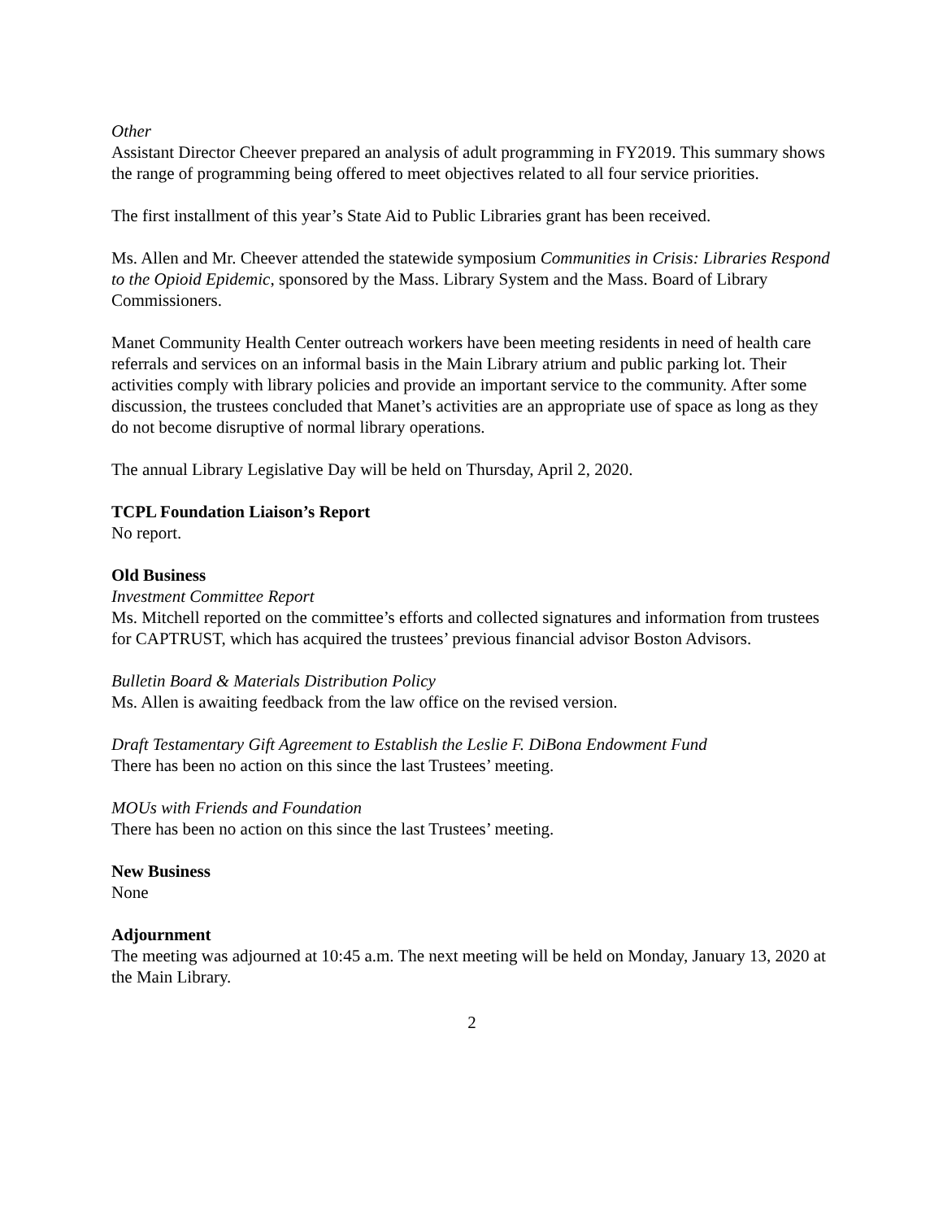Other
Assistant Director Cheever prepared an analysis of adult programming in FY2019. This summary shows the range of programming being offered to meet objectives related to all four service priorities.
The first installment of this year’s State Aid to Public Libraries grant has been received.
Ms. Allen and Mr. Cheever attended the statewide symposium Communities in Crisis: Libraries Respond to the Opioid Epidemic, sponsored by the Mass. Library System and the Mass. Board of Library Commissioners.
Manet Community Health Center outreach workers have been meeting residents in need of health care referrals and services on an informal basis in the Main Library atrium and public parking lot. Their activities comply with library policies and provide an important service to the community. After some discussion, the trustees concluded that Manet’s activities are an appropriate use of space as long as they do not become disruptive of normal library operations.
The annual Library Legislative Day will be held on Thursday, April 2, 2020.
TCPL Foundation Liaison’s Report
No report.
Old Business
Investment Committee Report
Ms. Mitchell reported on the committee’s efforts and collected signatures and information from trustees for CAPTRUST, which has acquired the trustees’ previous financial advisor Boston Advisors.
Bulletin Board & Materials Distribution Policy
Ms. Allen is awaiting feedback from the law office on the revised version.
Draft Testamentary Gift Agreement to Establish the Leslie F. DiBona Endowment Fund
There has been no action on this since the last Trustees’ meeting.
MOUs with Friends and Foundation
There has been no action on this since the last Trustees’ meeting.
New Business
None
Adjournment
The meeting was adjourned at 10:45 a.m. The next meeting will be held on Monday, January 13, 2020 at the Main Library.
2